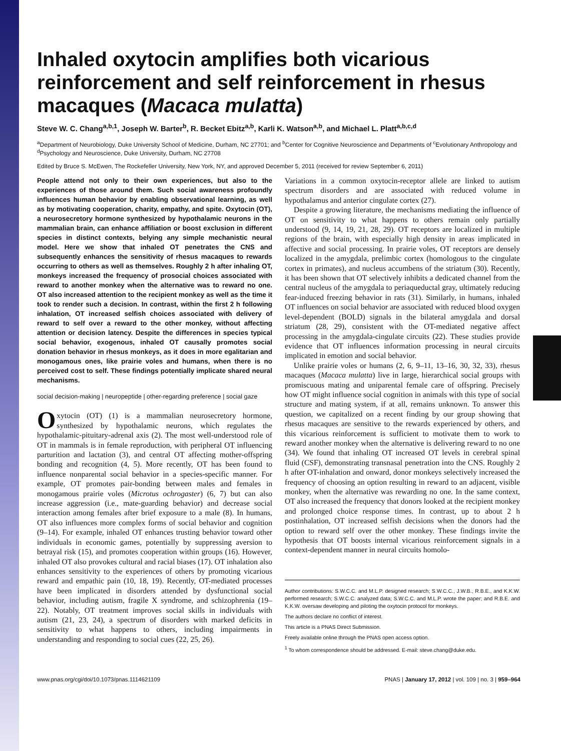Inhaled oxytocin amplifies both vicarious reinforcement and self reinforcement in rhesus macaques (Macaca mulatta)
Steve W. C. Chang<sup>a,b,1</sup>, Joseph W. Barter<sup>b</sup>, R. Becket Ebitz<sup>a,b</sup>, Karli K. Watson<sup>a,b</sup>, and Michael L. Platt<sup>a,b,c,d</sup>
<sup>a</sup> Department of Neurobiology, Duke University School of Medicine, Durham, NC 27701; and <sup>b</sup>Center for Cognitive Neuroscience and Departments of <sup>c</sup>Evolutionary Anthropology and <sup>d</sup>Psychology and Neuroscience, Duke University, Durham, NC 27708
Edited by Bruce S. McEwen, The Rockefeller University, New York, NY, and approved December 5, 2011 (received for review September 6, 2011)
People attend not only to their own experiences, but also to the experiences of those around them. Such social awareness profoundly influences human behavior by enabling observational learning, as well as by motivating cooperation, charity, empathy, and spite. Oxytocin (OT), a neurosecretory hormone synthesized by hypothalamic neurons in the mammalian brain, can enhance affiliation or boost exclusion in different species in distinct contexts, belying any simple mechanistic neural model. Here we show that inhaled OT penetrates the CNS and subsequently enhances the sensitivity of rhesus macaques to rewards occurring to others as well as themselves. Roughly 2 h after inhaling OT, monkeys increased the frequency of prosocial choices associated with reward to another monkey when the alternative was to reward no one. OT also increased attention to the recipient monkey as well as the time it took to render such a decision. In contrast, within the first 2 h following inhalation, OT increased selfish choices associated with delivery of reward to self over a reward to the other monkey, without affecting attention or decision latency. Despite the differences in species typical social behavior, exogenous, inhaled OT causally promotes social donation behavior in rhesus monkeys, as it does in more egalitarian and monogamous ones, like prairie voles and humans, when there is no perceived cost to self. These findings potentially implicate shared neural mechanisms.
social decision-making | neuropeptide | other-regarding preference | social gaze
Oxytocin (OT) (1) is a mammalian neurosecretory hormone, synthesized by hypothalamic neurons, which regulates the hypothalamic-pituitary-adrenal axis (2). The most well-understood role of OT in mammals is in female reproduction, with peripheral OT influencing parturition and lactation (3), and central OT affecting mother-offspring bonding and recognition (4, 5). More recently, OT has been found to influence nonparental social behavior in a species-specific manner. For example, OT promotes pair-bonding between males and females in monogamous prairie voles (Microtus ochrogaster) (6, 7) but can also increase aggression (i.e., mate-guarding behavior) and decrease social interaction among females after brief exposure to a male (8). In humans, OT also influences more complex forms of social behavior and cognition (9–14). For example, inhaled OT enhances trusting behavior toward other individuals in economic games, potentially by suppressing aversion to betrayal risk (15), and promotes cooperation within groups (16). However, inhaled OT also provokes cultural and racial biases (17). OT inhalation also enhances sensitivity to the experiences of others by promoting vicarious reward and empathic pain (10, 18, 19). Recently, OT-mediated processes have been implicated in disorders attended by dysfunctional social behavior, including autism, fragile X syndrome, and schizophrenia (19–22). Notably, OT treatment improves social skills in individuals with autism (21, 23, 24), a spectrum of disorders with marked deficits in sensitivity to what happens to others, including impairments in understanding and responding to social cues (22, 25, 26).
Variations in a common oxytocin-receptor allele are linked to autism spectrum disorders and are associated with reduced volume in hypothalamus and anterior cingulate cortex (27).
Despite a growing literature, the mechanisms mediating the influence of OT on sensitivity to what happens to others remain only partially understood (9, 14, 19, 21, 28, 29). OT receptors are localized in multiple regions of the brain, with especially high density in areas implicated in affective and social processing. In prairie voles, OT receptors are densely localized in the amygdala, prelimbic cortex (homologous to the cingulate cortex in primates), and nucleus accumbens of the striatum (30). Recently, it has been shown that OT selectively inhibits a dedicated channel from the central nucleus of the amygdala to periaqueductal gray, ultimately reducing fear-induced freezing behavior in rats (31). Similarly, in humans, inhaled OT influences on social behavior are associated with reduced blood oxygen level-dependent (BOLD) signals in the bilateral amygdala and dorsal striatum (28, 29), consistent with the OT-mediated negative affect processing in the amygdala-cingulate circuits (22). These studies provide evidence that OT influences information processing in neural circuits implicated in emotion and social behavior.
Unlike prairie voles or humans (2, 6, 9–11, 13–16, 30, 32, 33), rhesus macaques (Macaca mulatta) live in large, hierarchical social groups with promiscuous mating and uniparental female care of offspring. Precisely how OT might influence social cognition in animals with this type of social structure and mating system, if at all, remains unknown. To answer this question, we capitalized on a recent finding by our group showing that rhesus macaques are sensitive to the rewards experienced by others, and this vicarious reinforcement is sufficient to motivate them to work to reward another monkey when the alternative is delivering reward to no one (34). We found that inhaling OT increased OT levels in cerebral spinal fluid (CSF), demonstrating transnasal penetration into the CNS. Roughly 2 h after OT-inhalation and onward, donor monkeys selectively increased the frequency of choosing an option resulting in reward to an adjacent, visible monkey, when the alternative was rewarding no one. In the same context, OT also increased the frequency that donors looked at the recipient monkey and prolonged choice response times. In contrast, up to about 2 h postinhalation, OT increased selfish decisions when the donors had the option to reward self over the other monkey. These findings invite the hypothesis that OT boosts internal vicarious reinforcement signals in a context-dependent manner in neural circuits homolo-
Author contributions: S.W.C.C. and M.L.P. designed research; S.W.C.C., J.W.B., R.B.E., and K.K.W. performed research; S.W.C.C. analyzed data; S.W.C.C. and M.L.P. wrote the paper; and R.B.E. and K.K.W. oversaw developing and piloting the oxytocin protocol for monkeys.
The authors declare no conflict of interest.
This article is a PNAS Direct Submission.
Freely available online through the PNAS open access option.
<sup>1</sup> To whom correspondence should be addressed. E-mail: steve.chang@duke.edu.
www.pnas.org/cgi/doi/10.1073/pnas.1114621109 PNAS | January 17, 2012 | vol. 109 | no. 3 | 959–964